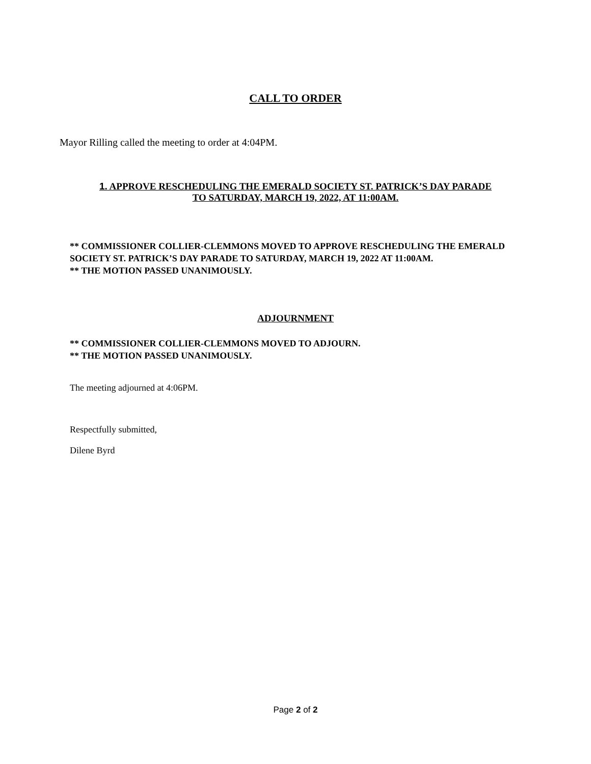CALL TO ORDER
Mayor Rilling called the meeting to order at 4:04PM.
1. APPROVE RESCHEDULING THE EMERALD SOCIETY ST. PATRICK’S DAY PARADE
TO SATURDAY, MARCH 19, 2022, AT 11:00AM.
** COMMISSIONER COLLIER-CLEMMONS MOVED TO APPROVE RESCHEDULING THE EMERALD SOCIETY ST. PATRICK’S DAY PARADE TO SATURDAY, MARCH 19, 2022 AT 11:00AM.
** THE MOTION PASSED UNANIMOUSLY.
ADJOURNMENT
** COMMISSIONER COLLIER-CLEMMONS MOVED TO ADJOURN.
** THE MOTION PASSED UNANIMOUSLY.
The meeting adjourned at 4:06PM.
Respectfully submitted,
Dilene Byrd
Page 2 of 2